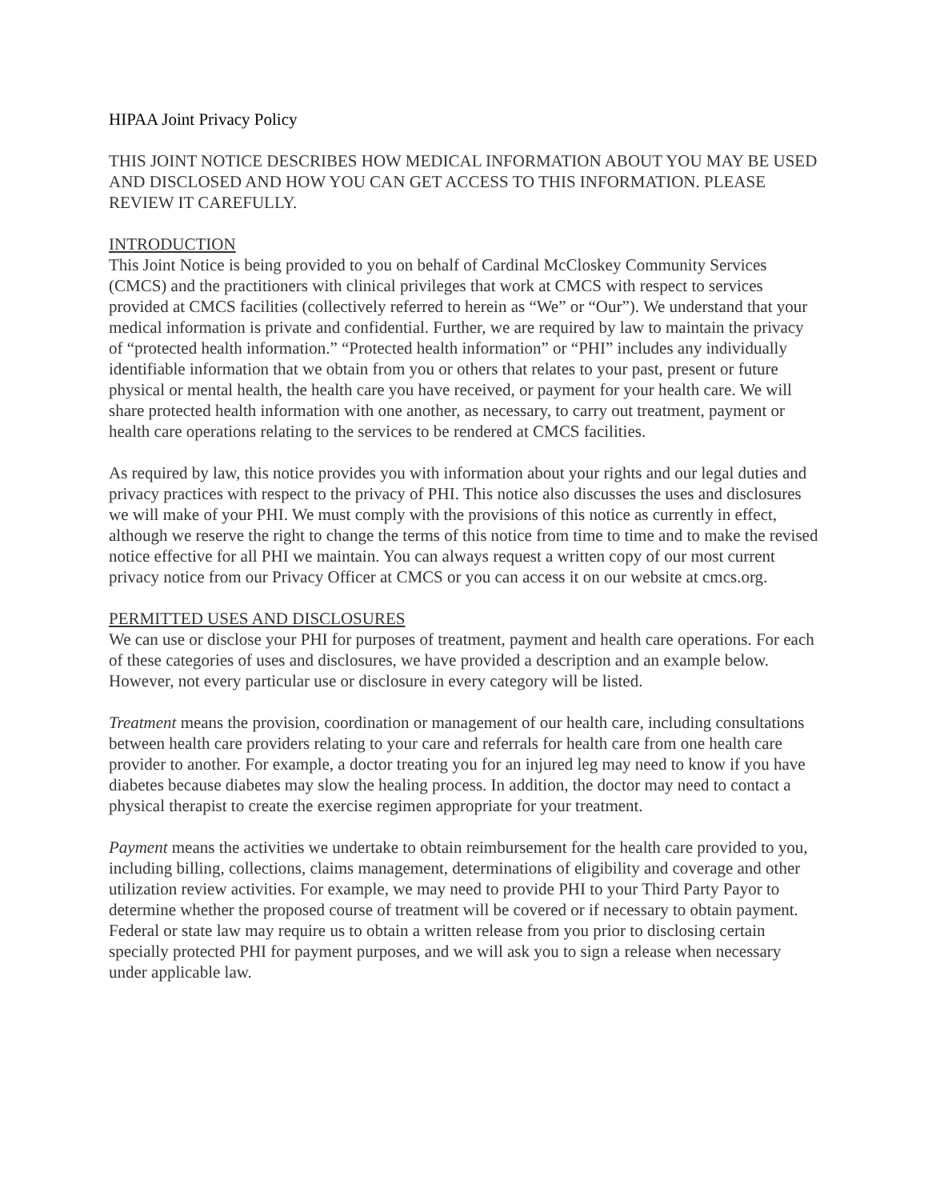HIPAA Joint Privacy Policy
THIS JOINT NOTICE DESCRIBES HOW MEDICAL INFORMATION ABOUT YOU MAY BE USED AND DISCLOSED AND HOW YOU CAN GET ACCESS TO THIS INFORMATION. PLEASE REVIEW IT CAREFULLY.
INTRODUCTION
This Joint Notice is being provided to you on behalf of Cardinal McCloskey Community Services (CMCS) and the practitioners with clinical privileges that work at CMCS with respect to services provided at CMCS facilities (collectively referred to herein as “We” or “Our”). We understand that your medical information is private and confidential. Further, we are required by law to maintain the privacy of “protected health information.” “Protected health information” or “PHI” includes any individually identifiable information that we obtain from you or others that relates to your past, present or future physical or mental health, the health care you have received, or payment for your health care. We will share protected health information with one another, as necessary, to carry out treatment, payment or health care operations relating to the services to be rendered at CMCS facilities.
As required by law, this notice provides you with information about your rights and our legal duties and privacy practices with respect to the privacy of PHI. This notice also discusses the uses and disclosures we will make of your PHI. We must comply with the provisions of this notice as currently in effect, although we reserve the right to change the terms of this notice from time to time and to make the revised notice effective for all PHI we maintain. You can always request a written copy of our most current privacy notice from our Privacy Officer at CMCS or you can access it on our website at cmcs.org.
PERMITTED USES AND DISCLOSURES
We can use or disclose your PHI for purposes of treatment, payment and health care operations. For each of these categories of uses and disclosures, we have provided a description and an example below. However, not every particular use or disclosure in every category will be listed.
Treatment means the provision, coordination or management of our health care, including consultations between health care providers relating to your care and referrals for health care from one health care provider to another. For example, a doctor treating you for an injured leg may need to know if you have diabetes because diabetes may slow the healing process. In addition, the doctor may need to contact a physical therapist to create the exercise regimen appropriate for your treatment.
Payment means the activities we undertake to obtain reimbursement for the health care provided to you, including billing, collections, claims management, determinations of eligibility and coverage and other utilization review activities. For example, we may need to provide PHI to your Third Party Payor to determine whether the proposed course of treatment will be covered or if necessary to obtain payment. Federal or state law may require us to obtain a written release from you prior to disclosing certain specially protected PHI for payment purposes, and we will ask you to sign a release when necessary under applicable law.